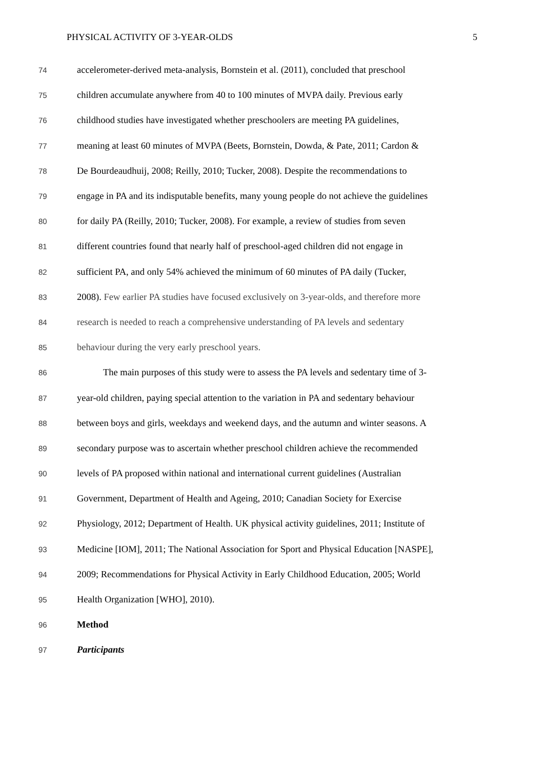PHYSICAL ACTIVITY OF 3-YEAR-OLDS 5
74 accelerometer-derived meta-analysis, Bornstein et al. (2011), concluded that preschool
75 children accumulate anywhere from 40 to 100 minutes of MVPA daily. Previous early
76 childhood studies have investigated whether preschoolers are meeting PA guidelines,
77 meaning at least 60 minutes of MVPA (Beets, Bornstein, Dowda, & Pate, 2011; Cardon &
78 De Bourdeaudhuij, 2008; Reilly, 2010; Tucker, 2008). Despite the recommendations to
79 engage in PA and its indisputable benefits, many young people do not achieve the guidelines
80 for daily PA (Reilly, 2010; Tucker, 2008). For example, a review of studies from seven
81 different countries found that nearly half of preschool-aged children did not engage in
82 sufficient PA, and only 54% achieved the minimum of 60 minutes of PA daily (Tucker,
83 2008). Few earlier PA studies have focused exclusively on 3-year-olds, and therefore more
84 research is needed to reach a comprehensive understanding of PA levels and sedentary
85 behaviour during the very early preschool years.
86 The main purposes of this study were to assess the PA levels and sedentary time of 3-
87 year-old children, paying special attention to the variation in PA and sedentary behaviour
88 between boys and girls, weekdays and weekend days, and the autumn and winter seasons. A
89 secondary purpose was to ascertain whether preschool children achieve the recommended
90 levels of PA proposed within national and international current guidelines (Australian
91 Government, Department of Health and Ageing, 2010; Canadian Society for Exercise
92 Physiology, 2012; Department of Health. UK physical activity guidelines, 2011; Institute of
93 Medicine [IOM], 2011; The National Association for Sport and Physical Education [NASPE],
94 2009; Recommendations for Physical Activity in Early Childhood Education, 2005; World
95 Health Organization [WHO], 2010).
96 Method
97 Participants